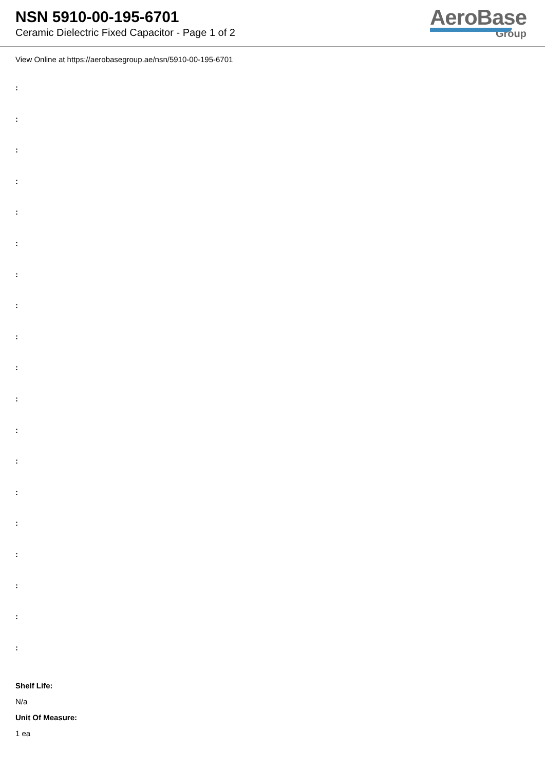NSN 5910-00-195-6701
Ceramic Dielectric Fixed Capacitor - Page 1 of 2
AeroBase
Group
View Online at https://aerobasegroup.ae/nsn/5910-00-195-6701
:
:
:
:
:
:
:
:
:
:
:
:
:
:
:
:
:
:
:
Shelf Life:
N/a
Unit Of Measure:
1 ea